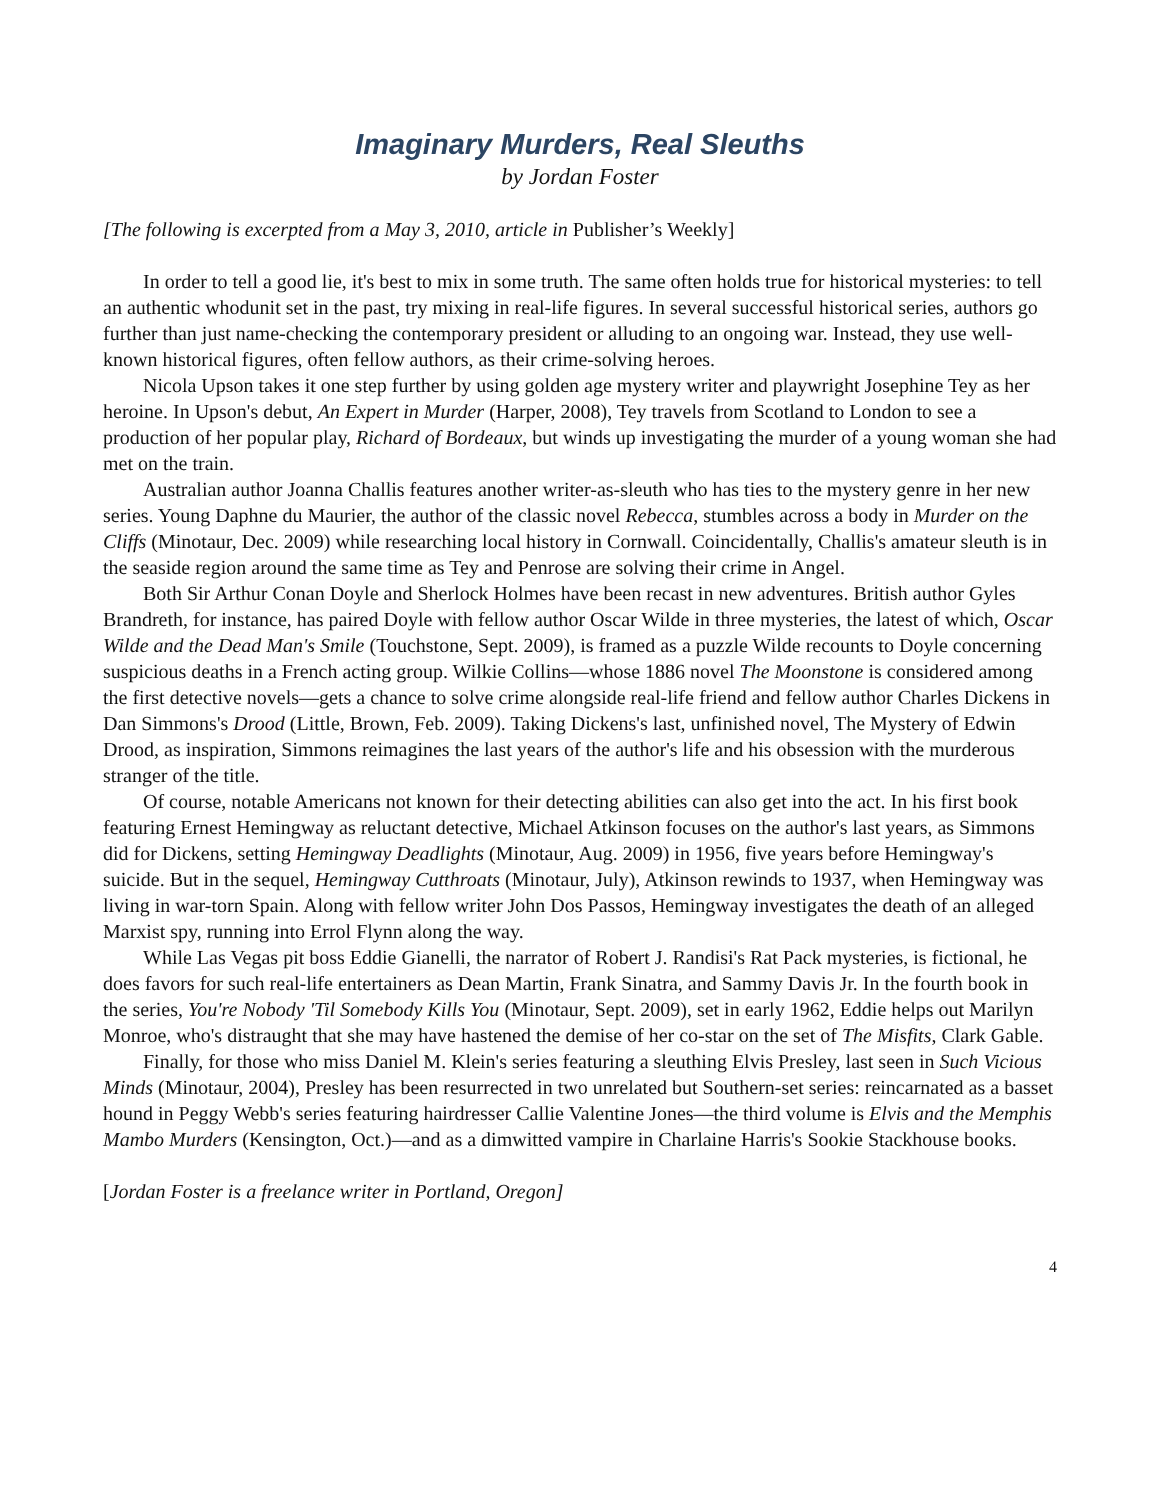Imaginary Murders, Real Sleuths
by Jordan Foster
[The following is excerpted from a May 3, 2010, article in Publisher’s Weekly]
In order to tell a good lie, it's best to mix in some truth. The same often holds true for historical mysteries: to tell an authentic whodunit set in the past, try mixing in real-life figures. In several successful historical series, authors go further than just name-checking the contemporary president or alluding to an ongoing war. Instead, they use well-known historical figures, often fellow authors, as their crime-solving heroes.
Nicola Upson takes it one step further by using golden age mystery writer and playwright Josephine Tey as her heroine. In Upson's debut, An Expert in Murder (Harper, 2008), Tey travels from Scotland to London to see a production of her popular play, Richard of Bordeaux, but winds up investigating the murder of a young woman she had met on the train.
Australian author Joanna Challis features another writer-as-sleuth who has ties to the mystery genre in her new series. Young Daphne du Maurier, the author of the classic novel Rebecca, stumbles across a body in Murder on the Cliffs (Minotaur, Dec. 2009) while researching local history in Cornwall. Coincidentally, Challis's amateur sleuth is in the seaside region around the same time as Tey and Penrose are solving their crime in Angel.
Both Sir Arthur Conan Doyle and Sherlock Holmes have been recast in new adventures. British author Gyles Brandreth, for instance, has paired Doyle with fellow author Oscar Wilde in three mysteries, the latest of which, Oscar Wilde and the Dead Man's Smile (Touchstone, Sept. 2009), is framed as a puzzle Wilde recounts to Doyle concerning suspicious deaths in a French acting group. Wilkie Collins—whose 1886 novel The Moonstone is considered among the first detective novels—gets a chance to solve crime alongside real-life friend and fellow author Charles Dickens in Dan Simmons's Drood (Little, Brown, Feb. 2009). Taking Dickens's last, unfinished novel, The Mystery of Edwin Drood, as inspiration, Simmons reimagines the last years of the author's life and his obsession with the murderous stranger of the title.
Of course, notable Americans not known for their detecting abilities can also get into the act. In his first book featuring Ernest Hemingway as reluctant detective, Michael Atkinson focuses on the author's last years, as Simmons did for Dickens, setting Hemingway Deadlights (Minotaur, Aug. 2009) in 1956, five years before Hemingway's suicide. But in the sequel, Hemingway Cutthroats (Minotaur, July), Atkinson rewinds to 1937, when Hemingway was living in war-torn Spain. Along with fellow writer John Dos Passos, Hemingway investigates the death of an alleged Marxist spy, running into Errol Flynn along the way.
While Las Vegas pit boss Eddie Gianelli, the narrator of Robert J. Randisi's Rat Pack mysteries, is fictional, he does favors for such real-life entertainers as Dean Martin, Frank Sinatra, and Sammy Davis Jr. In the fourth book in the series, You're Nobody 'Til Somebody Kills You (Minotaur, Sept. 2009), set in early 1962, Eddie helps out Marilyn Monroe, who's distraught that she may have hastened the demise of her co-star on the set of The Misfits, Clark Gable.
Finally, for those who miss Daniel M. Klein's series featuring a sleuthing Elvis Presley, last seen in Such Vicious Minds (Minotaur, 2004), Presley has been resurrected in two unrelated but Southern-set series: reincarnated as a basset hound in Peggy Webb's series featuring hairdresser Callie Valentine Jones—the third volume is Elvis and the Memphis Mambo Murders (Kensington, Oct.)—and as a dimwitted vampire in Charlaine Harris's Sookie Stackhouse books.
[Jordan Foster is a freelance writer in Portland, Oregon]
4